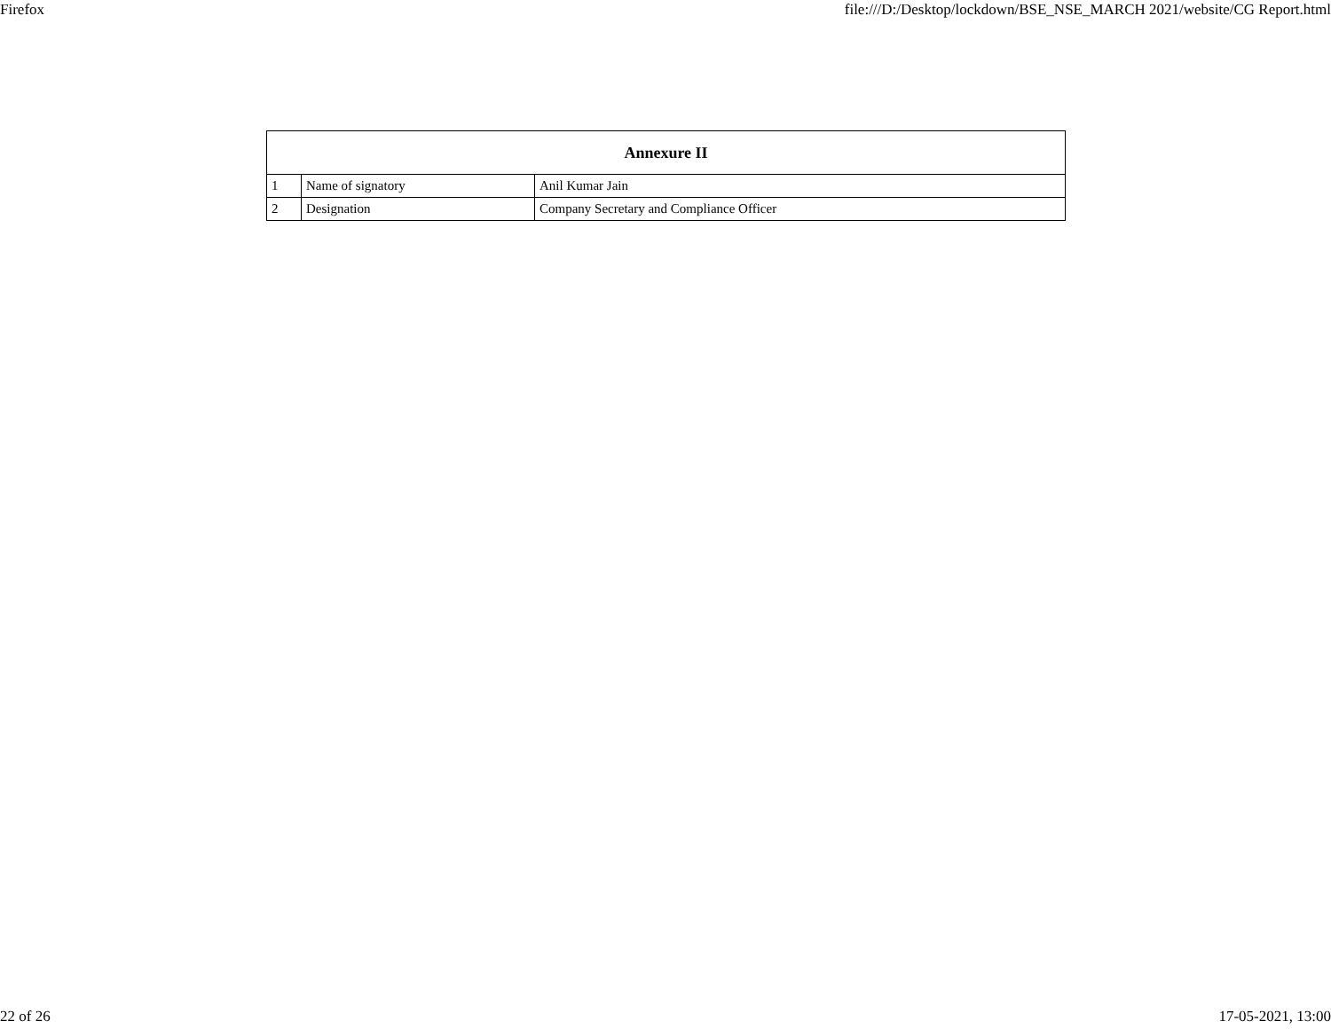Firefox file:///D:/Desktop/lockdown/BSE_NSE_MARCH 2021/website/CG Report.html
| Annexure II | | |
| --- | --- | --- |
| 1 | Name of signatory | Anil Kumar Jain |
| 2 | Designation | Company Secretary and Compliance Officer |
22 of 26 17-05-2021, 13:00